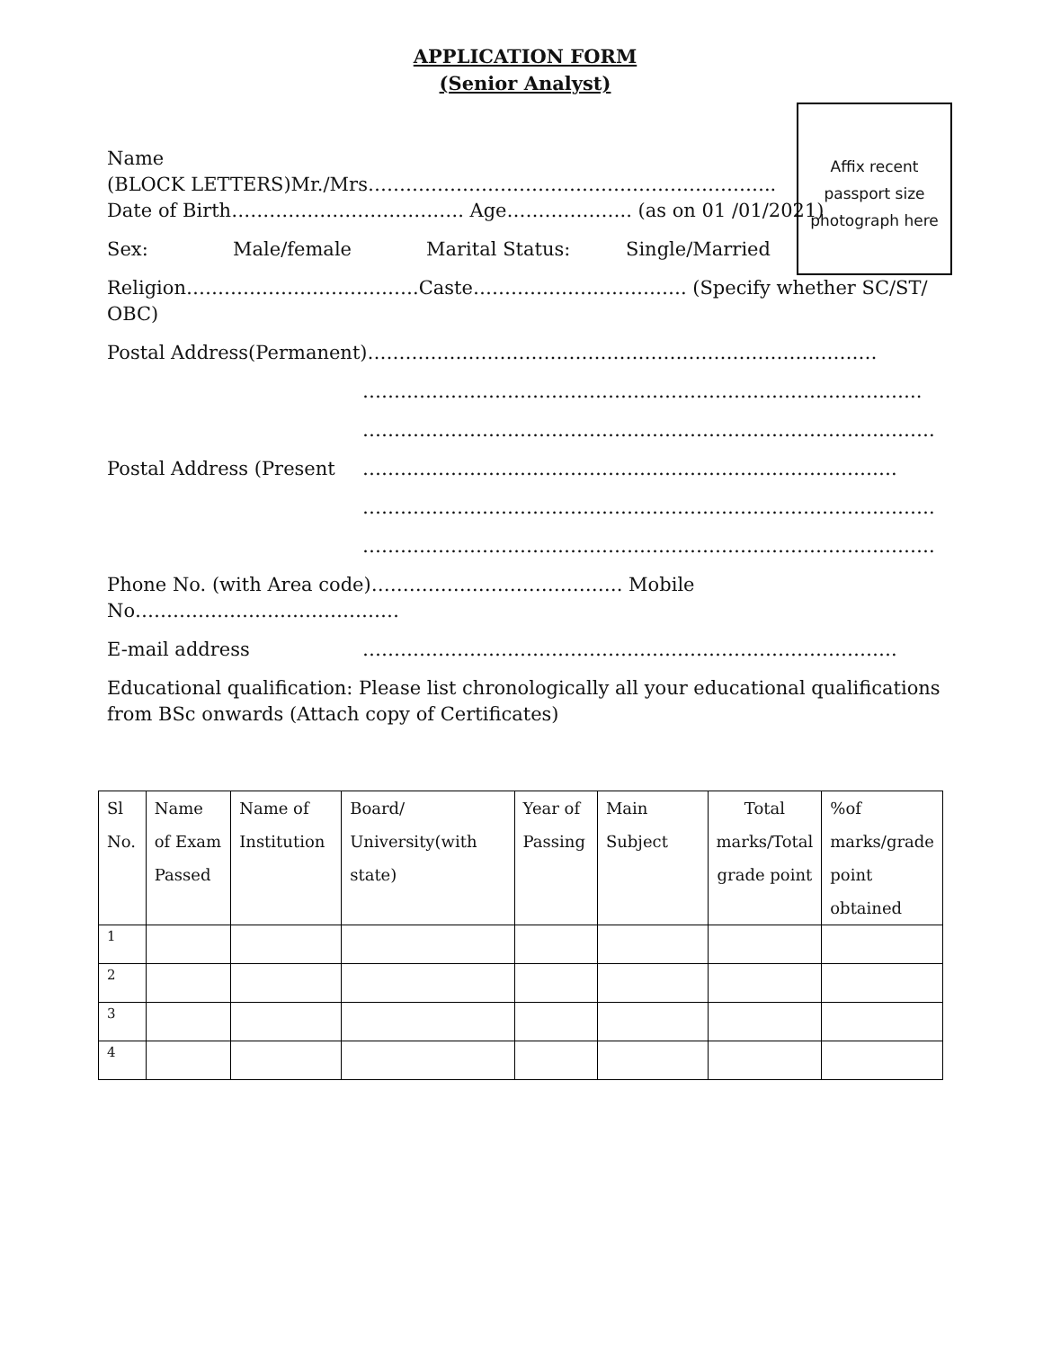APPLICATION FORM
(Senior Analyst)
Affix recent passport size photograph here
Name
(BLOCK LETTERS)Mr./Mrs………………………………………………………..
Date of Birth………………………………. Age……………….. (as on 01 /01/2021)
Sex: Male/female Marital Status: Single/Married
Religion……………………………….Caste……………………………. (Specify whether SC/ST/ OBC)
Postal Address(Permanent)………………………………………………………………………
……………………………………………………………………………..
……………………………………………………………………………….
Postal Address (Present ………………………………………………………………………….
……………………………………………………………………………….
……………………………………………………………………………….
Phone No. (with Area code)…………………………………. Mobile No……………………………………
E-mail address ………………………………………………………………………….
Educational qualification: Please list chronologically all your educational qualifications from BSc onwards (Attach copy of Certificates)
| Sl No. | Name of Exam Passed | Name of Institution | Board/ University(with state) | Year of Passing | Main Subject | Total marks/Total grade point | %of marks/grade point obtained |
| 1 | | | | | | | |
| 2 | | | | | | | |
| 3 | | | | | | | |
| 4 | | | | | | | |